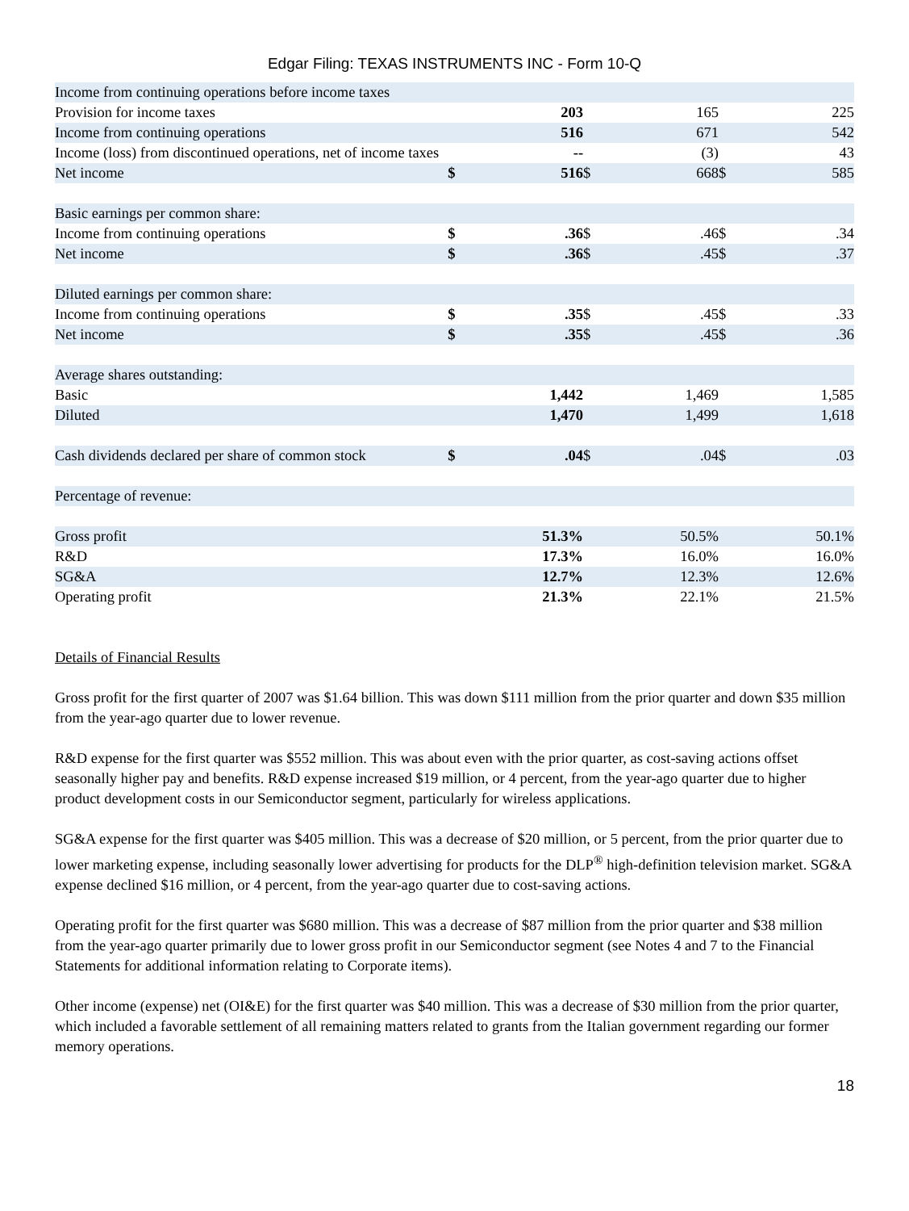Edgar Filing: TEXAS INSTRUMENTS INC - Form 10-Q
| Income from continuing operations before income taxes | | | | | | |
| Provision for income taxes | | 203 | | 165 | | 225 |
| Income from continuing operations | | 516 | | 671 | | 542 |
| Income (loss) from discontinued operations, net of income taxes | | -- | | (3) | | 43 |
| Net income | $ | 516 | $ | 668 | $ | 585 |
| Basic earnings per common share: | | | | | | |
| Income from continuing operations | $ | .36 | $ | .46 | $ | .34 |
| Net income | $ | .36 | $ | .45 | $ | .37 |
| Diluted earnings per common share: | | | | | | |
| Income from continuing operations | $ | .35 | $ | .45 | $ | .33 |
| Net income | $ | .35 | $ | .45 | $ | .36 |
| Average shares outstanding: | | | | | | |
| Basic | | 1,442 | | 1,469 | | 1,585 |
| Diluted | | 1,470 | | 1,499 | | 1,618 |
| Cash dividends declared per share of common stock | $ | .04 | $ | .04 | $ | .03 |
| Percentage of revenue: | | | | | | |
| Gross profit | | 51.3% | | 50.5% | | 50.1% |
| R&D | | 17.3% | | 16.0% | | 16.0% |
| SG&A | | 12.7% | | 12.3% | | 12.6% |
| Operating profit | | 21.3% | | 22.1% | | 21.5% |
Details of Financial Results
Gross profit for the first quarter of 2007 was $1.64 billion. This was down $111 million from the prior quarter and down $35 million from the year-ago quarter due to lower revenue.
R&D expense for the first quarter was $552 million. This was about even with the prior quarter, as cost-saving actions offset seasonally higher pay and benefits. R&D expense increased $19 million, or 4 percent, from the year-ago quarter due to higher product development costs in our Semiconductor segment, particularly for wireless applications.
SG&A expense for the first quarter was $405 million. This was a decrease of $20 million, or 5 percent, from the prior quarter due to lower marketing expense, including seasonally lower advertising for products for the DLP<sup>®</sup> high-definition television market. SG&A expense declined $16 million, or 4 percent, from the year-ago quarter due to cost-saving actions.
Operating profit for the first quarter was $680 million. This was a decrease of $87 million from the prior quarter and $38 million from the year-ago quarter primarily due to lower gross profit in our Semiconductor segment (see Notes 4 and 7 to the Financial Statements for additional information relating to Corporate items).
Other income (expense) net (OI&E) for the first quarter was $40 million. This was a decrease of $30 million from the prior quarter, which included a favorable settlement of all remaining matters related to grants from the Italian government regarding our former memory operations.
18